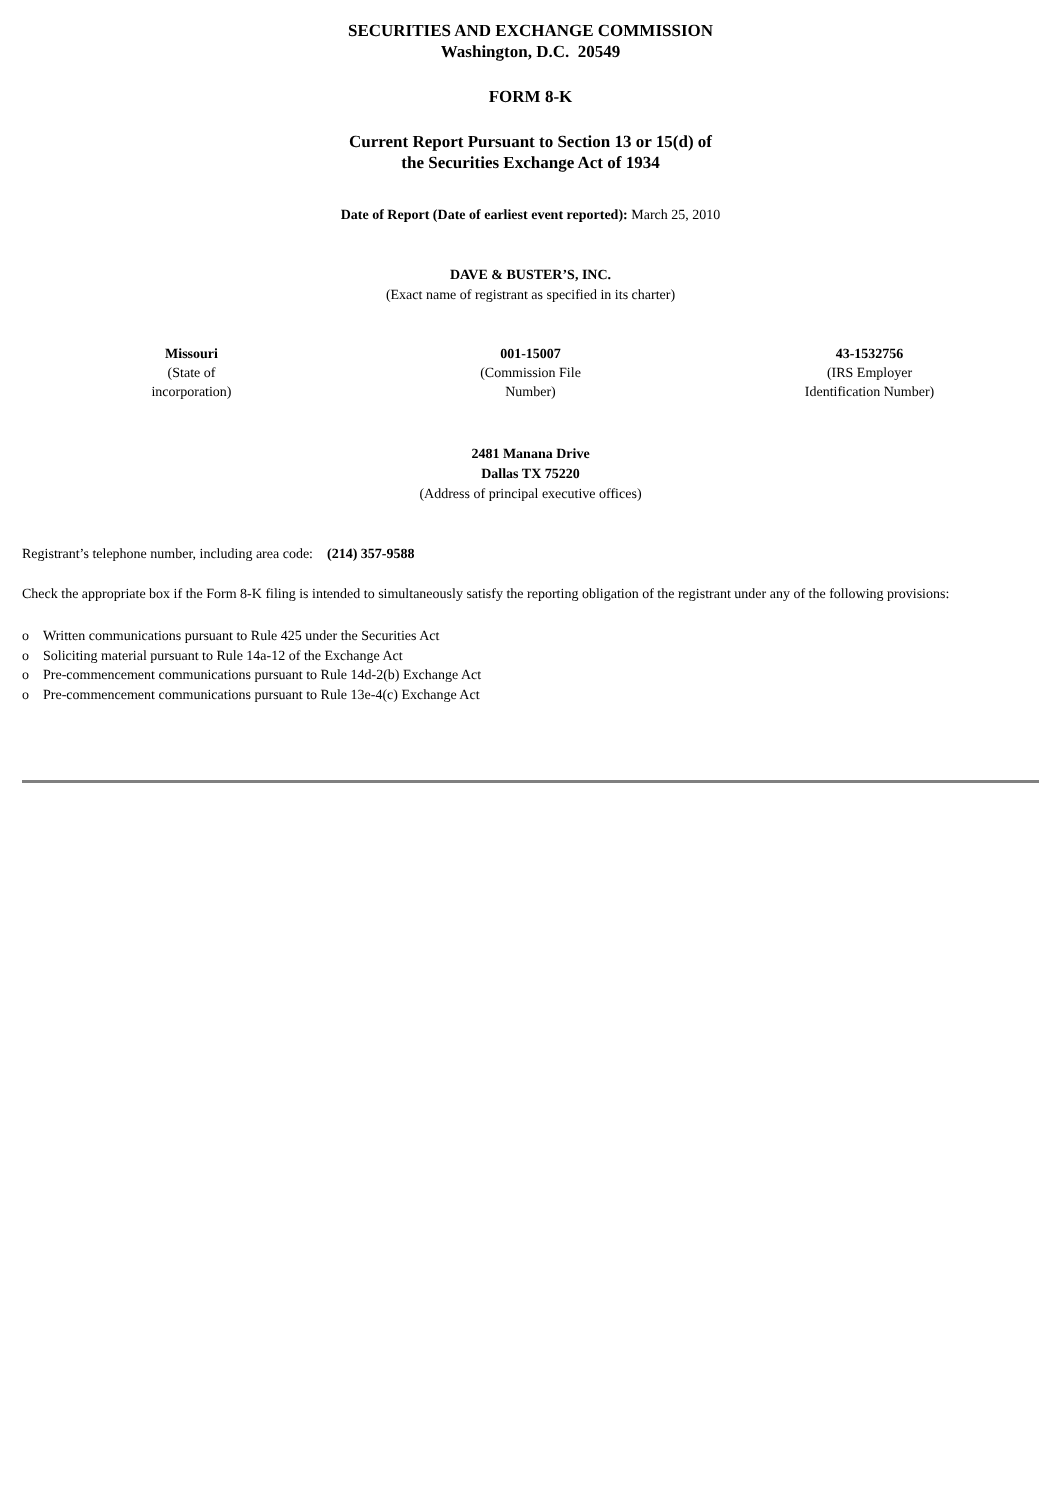SECURITIES AND EXCHANGE COMMISSION
Washington, D.C. 20549
FORM 8-K
Current Report Pursuant to Section 13 or 15(d) of
the Securities Exchange Act of 1934
Date of Report (Date of earliest event reported): March 25, 2010
DAVE & BUSTER’S, INC.
(Exact name of registrant as specified in its charter)
| Missouri (State of incorporation) | 001-15007 (Commission File Number) | 43-1532756 (IRS Employer Identification Number) |
2481 Manana Drive
Dallas TX 75220
(Address of principal executive offices)
Registrant’s telephone number, including area code: (214) 357-9588
Check the appropriate box if the Form 8-K filing is intended to simultaneously satisfy the reporting obligation of the registrant under any of the following provisions:
o Written communications pursuant to Rule 425 under the Securities Act
o Soliciting material pursuant to Rule 14a-12 of the Exchange Act
o Pre-commencement communications pursuant to Rule 14d-2(b) Exchange Act
o Pre-commencement communications pursuant to Rule 13e-4(c) Exchange Act